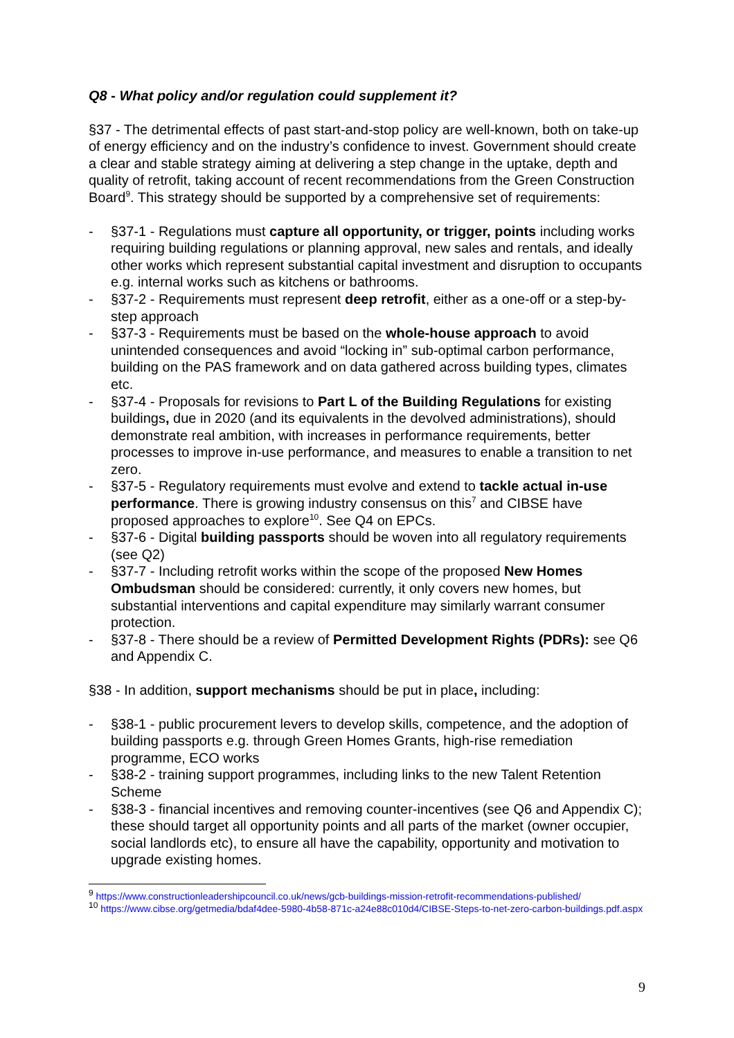Q8 - What policy and/or regulation could supplement it?
§37 - The detrimental effects of past start-and-stop policy are well-known, both on take-up of energy efficiency and on the industry’s confidence to invest. Government should create a clear and stable strategy aiming at delivering a step change in the uptake, depth and quality of retrofit, taking account of recent recommendations from the Green Construction Board<sup>9</sup>. This strategy should be supported by a comprehensive set of requirements:
- §37-1 - Regulations must capture all opportunity, or trigger, points including works requiring building regulations or planning approval, new sales and rentals, and ideally other works which represent substantial capital investment and disruption to occupants e.g. internal works such as kitchens or bathrooms.
- §37-2 - Requirements must represent deep retrofit, either as a one-off or a step-by-step approach
- §37-3 - Requirements must be based on the whole-house approach to avoid unintended consequences and avoid “locking in” sub-optimal carbon performance, building on the PAS framework and on data gathered across building types, climates etc.
- §37-4 - Proposals for revisions to Part L of the Building Regulations for existing buildings, due in 2020 (and its equivalents in the devolved administrations), should demonstrate real ambition, with increases in performance requirements, better processes to improve in-use performance, and measures to enable a transition to net zero.
- §37-5 - Regulatory requirements must evolve and extend to tackle actual in-use performance. There is growing industry consensus on this<sup>7</sup> and CIBSE have proposed approaches to explore<sup>10</sup>. See Q4 on EPCs.
- §37-6 - Digital building passports should be woven into all regulatory requirements (see Q2)
- §37-7 - Including retrofit works within the scope of the proposed New Homes Ombudsman should be considered: currently, it only covers new homes, but substantial interventions and capital expenditure may similarly warrant consumer protection.
- §37-8 - There should be a review of Permitted Development Rights (PDRs): see Q6 and Appendix C.
§38 - In addition, support mechanisms should be put in place, including:
- §38-1 - public procurement levers to develop skills, competence, and the adoption of building passports e.g. through Green Homes Grants, high-rise remediation programme, ECO works
- §38-2 - training support programmes, including links to the new Talent Retention Scheme
- §38-3 - financial incentives and removing counter-incentives (see Q6 and Appendix C); these should target all opportunity points and all parts of the market (owner occupier, social landlords etc), to ensure all have the capability, opportunity and motivation to upgrade existing homes.
<sup>9</sup> https://www.constructionleadershipcouncil.co.uk/news/gcb-buildings-mission-retrofit-recommendations-published/
<sup>10</sup> https://www.cibse.org/getmedia/bdaf4dee-5980-4b58-871c-a24e88c010d4/CIBSE-Steps-to-net-zero-carbon-buildings.pdf.aspx
9